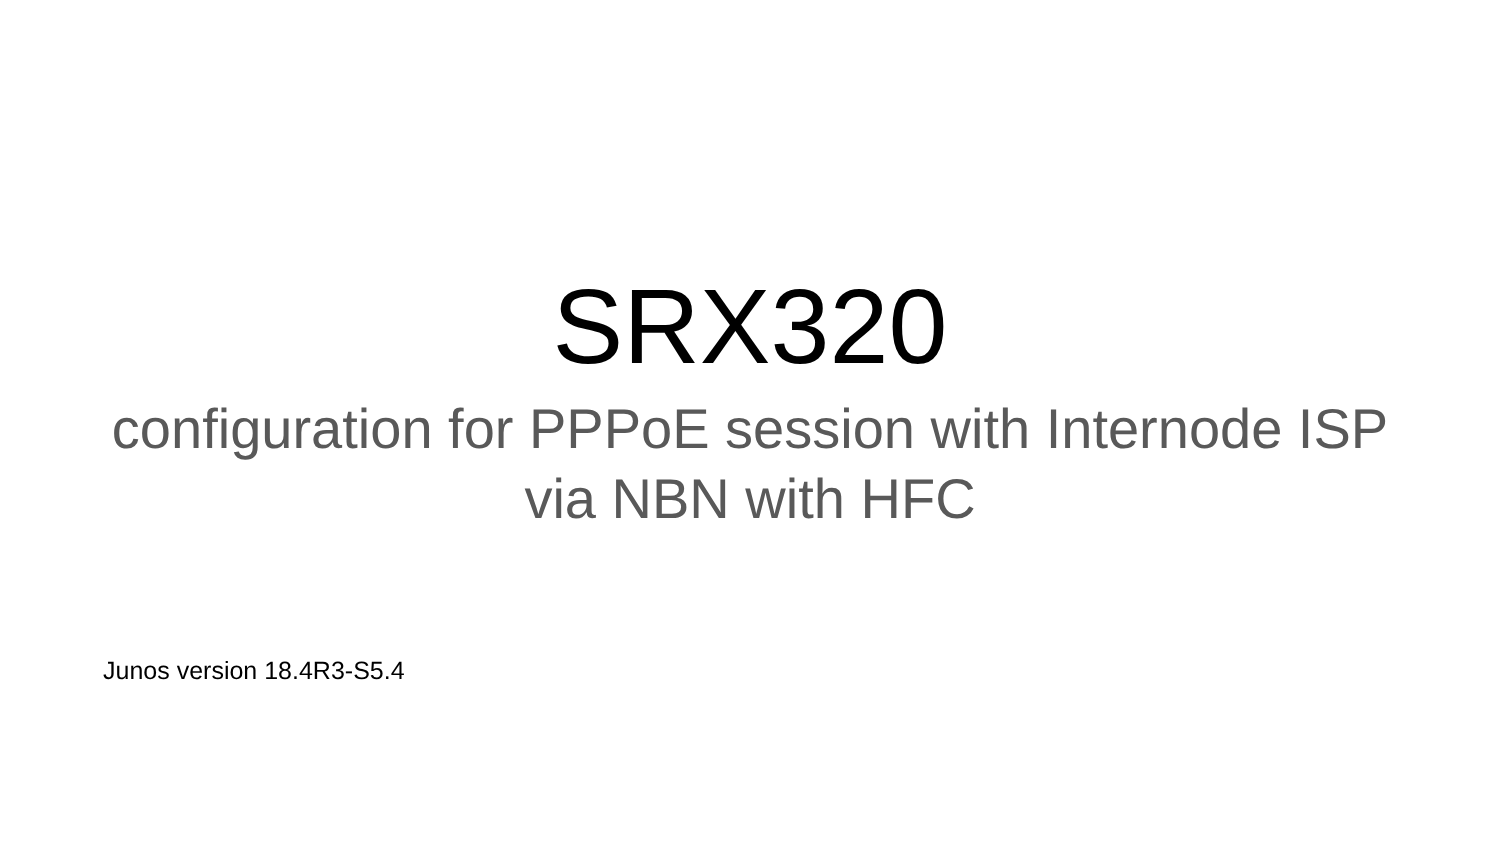SRX320
configuration for PPPoE session with Internode ISP
via NBN with HFC
Junos version 18.4R3-S5.4